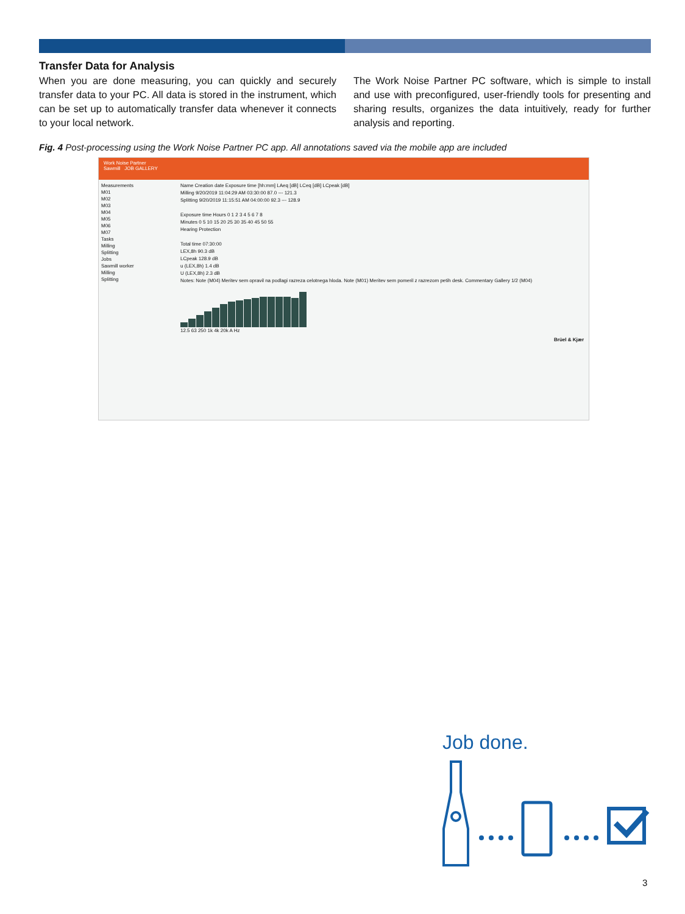Transfer Data for Analysis
When you are done measuring, you can quickly and securely transfer data to your PC. All data is stored in the instrument, which can be set up to automatically transfer data whenever it connects to your local network.
The Work Noise Partner PC software, which is simple to install and use with preconfigured, user-friendly tools for presenting and sharing results, organizes the data intuitively, ready for further analysis and reporting.
Fig. 4 Post-processing using the Work Noise Partner PC app. All annotations saved via the mobile app are included
Work Noise Partner
Sawmill JOB GALLERY
Measurements
M01
M02
M03
M04
M05
M06
M07
Tasks
Milling
Splitting
Jobs
Sawmill worker
Milling
Splitting
Name Creation date Exposure time [hh:mm] LAeq [dB] LCeq [dB] LCpeak [dB]
Milling 9/20/2019 11:04:29 AM 03:30:00 87.0 --- 121.3
Splitting 9/20/2019 11:15:51 AM 04:00:00 92.3 --- 128.9
Exposure time Hours 0 1 2 3 4 5 6 7 8
Minutes 0 5 10 15 20 25 30 35 40 45 50 55
Hearing Protection
Total time 07:30:00
LEX,8h 90.3 dB
LCpeak 128.9 dB
u (LEX,8h) 1.4 dB
U (LEX,8h) 2.3 dB
Notes: Note (M04) Meritev sem opravil na podlagi razreza celotnega hloda. Note (M01) Meritev sem pomeril z razrezom petih desk. Commentary Gallery 1/2 (M04)
12.5 63 250 1k 4k 20k A Hz
Brüel & Kjær
Job done.
3